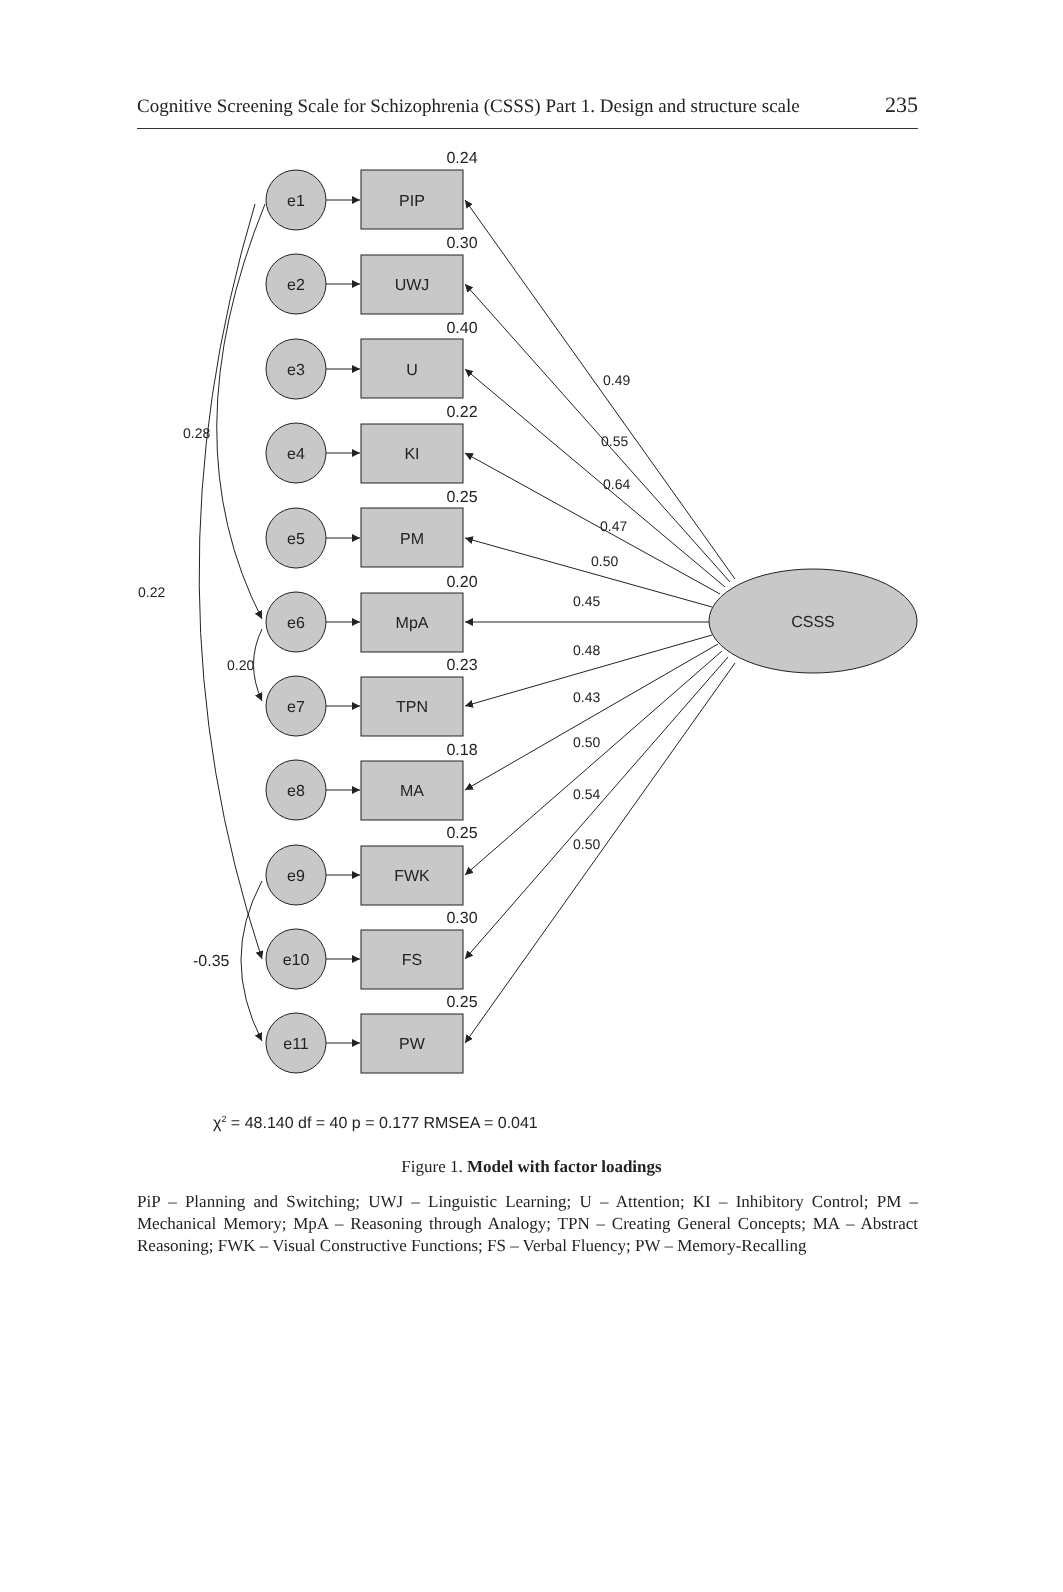Cognitive Screening Scale for Schizophrenia (CSSS) Part 1. Design and structure scale 235
e1
PIP
0.24
e2
UWJ
0.30
e3
U
0.40
e4
KI
0.22
e5
PM
0.25
e6
MpA
0.20
e7
TPN
0.23
e8
MA
0.18
e9
FWK
0.25
e10
FS
0.30
e11
PW
0.25
CSSS
0.49
0.55
0.64
0.47
0.50
0.45
0.48
0.43
0.50
0.54
0.50
0.28
0.22
0.20
-0.35
χ2 = 48.140 df = 40 p = 0.177 RMSEA = 0.041
Figure 1. Model with factor loadings
PiP – Planning and Switching; UWJ – Linguistic Learning; U – Attention; KI – Inhibitory Control; PM – Mechanical Memory; MpA – Reasoning through Analogy; TPN – Creating General Concepts; MA – Abstract Reasoning; FWK – Visual Constructive Functions; FS – Verbal Fluency; PW – Memory-Recalling